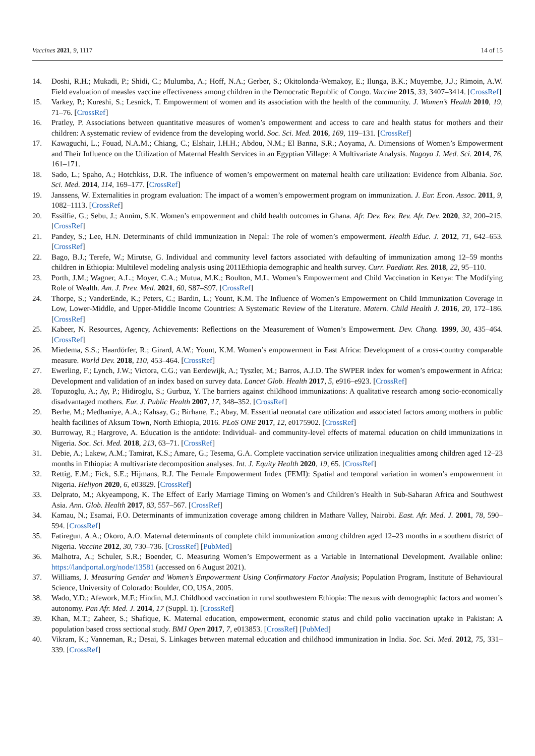Vaccines 2021, 9, 1117 14 of 15
14. Doshi, R.H.; Mukadi, P.; Shidi, C.; Mulumba, A.; Hoff, N.A.; Gerber, S.; Okitolonda-Wemakoy, E.; Ilunga, B.K.; Muyembe, J.J.; Rimoin, A.W. Field evaluation of measles vaccine effectiveness among children in the Democratic Republic of Congo. Vaccine 2015, 33, 3407–3414. [CrossRef]
15. Varkey, P.; Kureshi, S.; Lesnick, T. Empowerment of women and its association with the health of the community. J. Women’s Health 2010, 19, 71–76. [CrossRef]
16. Pratley, P. Associations between quantitative measures of women’s empowerment and access to care and health status for mothers and their children: A systematic review of evidence from the developing world. Soc. Sci. Med. 2016, 169, 119–131. [CrossRef]
17. Kawaguchi, L.; Fouad, N.A.M.; Chiang, C.; Elshair, I.H.H.; Abdou, N.M.; El Banna, S.R.; Aoyama, A. Dimensions of Women’s Empowerment and Their Influence on the Utilization of Maternal Health Services in an Egyptian Village: A Multivariate Analysis. Nagoya J. Med. Sci. 2014, 76, 161–171.
18. Sado, L.; Spaho, A.; Hotchkiss, D.R. The influence of women’s empowerment on maternal health care utilization: Evidence from Albania. Soc. Sci. Med. 2014, 114, 169–177. [CrossRef]
19. Janssens, W. Externalities in program evaluation: The impact of a women’s empowerment program on immunization. J. Eur. Econ. Assoc. 2011, 9, 1082–1113. [CrossRef]
20. Essilfie, G.; Sebu, J.; Annim, S.K. Women’s empowerment and child health outcomes in Ghana. Afr. Dev. Rev. Rev. Afr. Dev. 2020, 32, 200–215. [CrossRef]
21. Pandey, S.; Lee, H.N. Determinants of child immunization in Nepal: The role of women’s empowerment. Health Educ. J. 2012, 71, 642–653. [CrossRef]
22. Bago, B.J.; Terefe, W.; Mirutse, G. Individual and community level factors associated with defaulting of immunization among 12–59 months children in Ethiopia: Multilevel modeling analysis using 2011Ethiopia demographic and health survey. Curr. Paediatr. Res. 2018, 22, 95–110.
23. Porth, J.M.; Wagner, A.L.; Moyer, C.A.; Mutua, M.K.; Boulton, M.L. Women’s Empowerment and Child Vaccination in Kenya: The Modifying Role of Wealth. Am. J. Prev. Med. 2021, 60, S87–S97. [CrossRef]
24. Thorpe, S.; VanderEnde, K.; Peters, C.; Bardin, L.; Yount, K.M. The Influence of Women’s Empowerment on Child Immunization Coverage in Low, Lower-Middle, and Upper-Middle Income Countries: A Systematic Review of the Literature. Matern. Child Health J. 2016, 20, 172–186. [CrossRef]
25. Kabeer, N. Resources, Agency, Achievements: Reflections on the Measurement of Women’s Empowerment. Dev. Chang. 1999, 30, 435–464. [CrossRef]
26. Miedema, S.S.; Haardörfer, R.; Girard, A.W.; Yount, K.M. Women’s empowerment in East Africa: Development of a cross-country comparable measure. World Dev. 2018, 110, 453–464. [CrossRef]
27. Ewerling, F.; Lynch, J.W.; Victora, C.G.; van Eerdewijk, A.; Tyszler, M.; Barros, A.J.D. The SWPER index for women’s empowerment in Africa: Development and validation of an index based on survey data. Lancet Glob. Health 2017, 5, e916–e923. [CrossRef]
28. Topuzoglu, A.; Ay, P.; Hidiroglu, S.; Gurbuz, Y. The barriers against childhood immunizations: A qualitative research among socio-economically disadvantaged mothers. Eur. J. Public Health 2007, 17, 348–352. [CrossRef]
29. Berhe, M.; Medhaniye, A.A.; Kahsay, G.; Birhane, E.; Abay, M. Essential neonatal care utilization and associated factors among mothers in public health facilities of Aksum Town, North Ethiopia, 2016. PLoS ONE 2017, 12, e0175902. [CrossRef]
30. Burroway, R.; Hargrove, A. Education is the antidote: Individual- and community-level effects of maternal education on child immunizations in Nigeria. Soc. Sci. Med. 2018, 213, 63–71. [CrossRef]
31. Debie, A.; Lakew, A.M.; Tamirat, K.S.; Amare, G.; Tesema, G.A. Complete vaccination service utilization inequalities among children aged 12–23 months in Ethiopia: A multivariate decomposition analyses. Int. J. Equity Health 2020, 19, 65. [CrossRef]
32. Rettig, E.M.; Fick, S.E.; Hijmans, R.J. The Female Empowerment Index (FEMI): Spatial and temporal variation in women’s empowerment in Nigeria. Heliyon 2020, 6, e03829. [CrossRef]
33. Delprato, M.; Akyeampong, K. The Effect of Early Marriage Timing on Women’s and Children’s Health in Sub-Saharan Africa and Southwest Asia. Ann. Glob. Health 2017, 83, 557–567. [CrossRef]
34. Kamau, N.; Esamai, F.O. Determinants of immunization coverage among children in Mathare Valley, Nairobi. East. Afr. Med. J. 2001, 78, 590–594. [CrossRef]
35. Fatiregun, A.A.; Okoro, A.O. Maternal determinants of complete child immunization among children aged 12–23 months in a southern district of Nigeria. Vaccine 2012, 30, 730–736. [CrossRef] [PubMed]
36. Malhotra, A.; Schuler, S.R.; Boender, C. Measuring Women’s Empowerment as a Variable in International Development. Available online: https://landportal.org/node/13581 (accessed on 6 August 2021).
37. Williams, J. Measuring Gender and Women’s Empowerment Using Confirmatory Factor Analysis; Population Program, Institute of Behavioural Science, University of Colorado: Boulder, CO, USA, 2005.
38. Wado, Y.D.; Afework, M.F.; Hindin, M.J. Childhood vaccination in rural southwestern Ethiopia: The nexus with demographic factors and women’s autonomy. Pan Afr. Med. J. 2014, 17 (Suppl. 1). [CrossRef]
39. Khan, M.T.; Zaheer, S.; Shafique, K. Maternal education, empowerment, economic status and child polio vaccination uptake in Pakistan: A population based cross sectional study. BMJ Open 2017, 7, e013853. [CrossRef] [PubMed]
40. Vikram, K.; Vanneman, R.; Desai, S. Linkages between maternal education and childhood immunization in India. Soc. Sci. Med. 2012, 75, 331–339. [CrossRef]